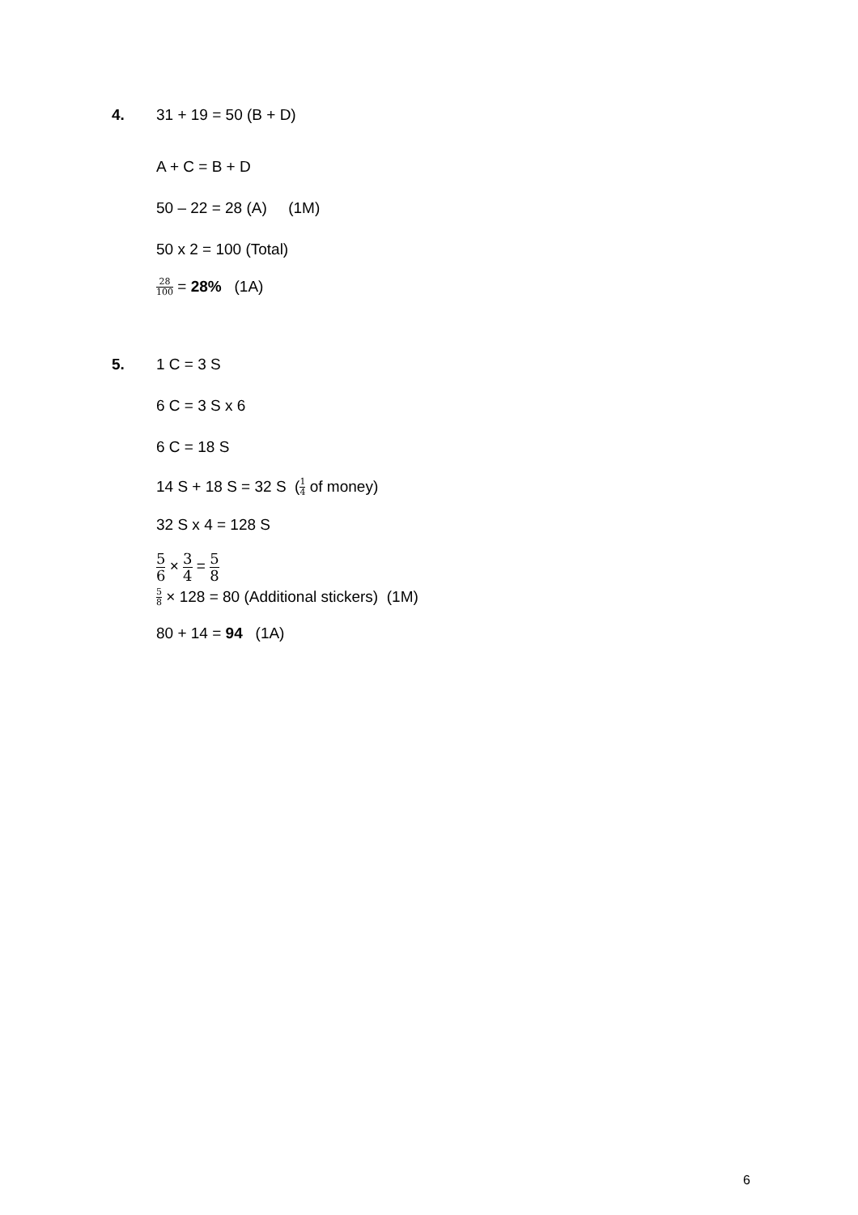4. 31 + 19 = 50 (B + D)
A + C = B + D
50 – 22 = 28 (A) (1M)
50 x 2 = 100 (Total)
28 100 = 28% (1A)
5. 1 C = 3 S
6 C = 3 S x 6
6 C = 18 S
14 S + 18 S = 32 S (1 4 of money)
32 S x 4 = 128 S
5 6 × 3 4 = 5 8
5 8 × 128 = 80 (Additional stickers) (1M)
80 + 14 = 94 (1A)
6